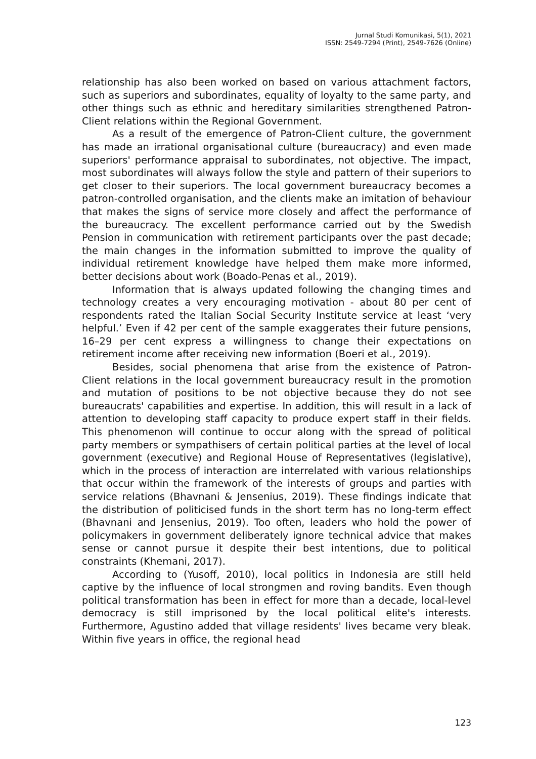Jurnal Studi Komunikasi, 5(1), 2021
ISSN: 2549-7294 (Print), 2549-7626 (Online)
relationship has also been worked on based on various attachment factors, such as superiors and subordinates, equality of loyalty to the same party, and other things such as ethnic and hereditary similarities strengthened Patron-Client relations within the Regional Government.
As a result of the emergence of Patron-Client culture, the government has made an irrational organisational culture (bureaucracy) and even made superiors' performance appraisal to subordinates, not objective. The impact, most subordinates will always follow the style and pattern of their superiors to get closer to their superiors. The local government bureaucracy becomes a patron-controlled organisation, and the clients make an imitation of behaviour that makes the signs of service more closely and affect the performance of the bureaucracy. The excellent performance carried out by the Swedish Pension in communication with retirement participants over the past decade; the main changes in the information submitted to improve the quality of individual retirement knowledge have helped them make more informed, better decisions about work (Boado-Penas et al., 2019).
Information that is always updated following the changing times and technology creates a very encouraging motivation - about 80 per cent of respondents rated the Italian Social Security Institute service at least ‘very helpful.’ Even if 42 per cent of the sample exaggerates their future pensions, 16–29 per cent express a willingness to change their expectations on retirement income after receiving new information (Boeri et al., 2019).
Besides, social phenomena that arise from the existence of Patron-Client relations in the local government bureaucracy result in the promotion and mutation of positions to be not objective because they do not see bureaucrats' capabilities and expertise. In addition, this will result in a lack of attention to developing staff capacity to produce expert staff in their fields. This phenomenon will continue to occur along with the spread of political party members or sympathisers of certain political parties at the level of local government (executive) and Regional House of Representatives (legislative), which in the process of interaction are interrelated with various relationships that occur within the framework of the interests of groups and parties with service relations (Bhavnani & Jensenius, 2019). These findings indicate that the distribution of politicised funds in the short term has no long-term effect (Bhavnani and Jensenius, 2019). Too often, leaders who hold the power of policymakers in government deliberately ignore technical advice that makes sense or cannot pursue it despite their best intentions, due to political constraints (Khemani, 2017).
According to (Yusoff, 2010), local politics in Indonesia are still held captive by the influence of local strongmen and roving bandits. Even though political transformation has been in effect for more than a decade, local-level democracy is still imprisoned by the local political elite's interests. Furthermore, Agustino added that village residents' lives became very bleak. Within five years in office, the regional head
123